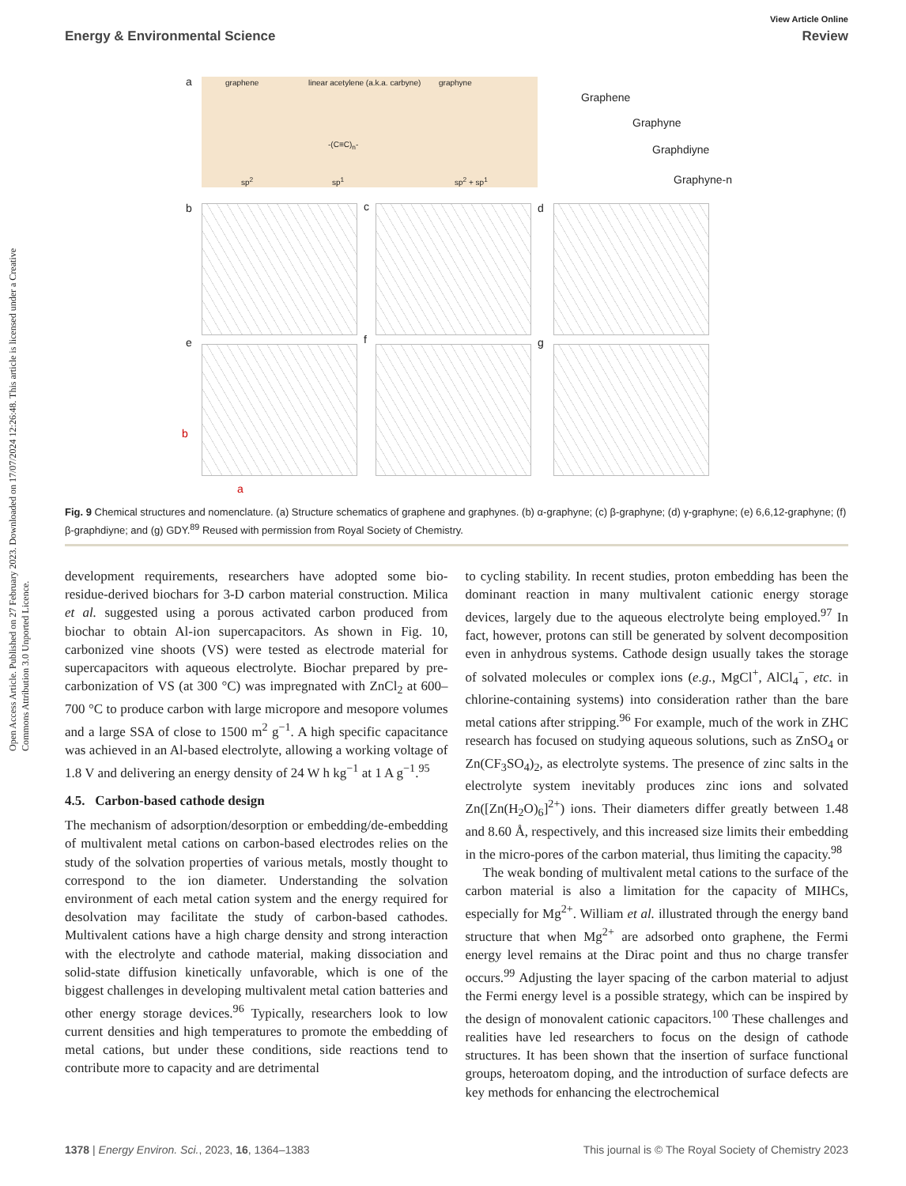Open Access Article. Published on 27 February 2023. Downloaded on 17/07/2024 12:26:48. This article is licensed under a Creative Commons Attribution 3.0 Unported Licence.
View Article Online
Energy & Environmental Science Review
a
graphene linear acetylene (a.k.a. carbyne)
-(C≡C)<sub>n</sub>-
graphyne
sp<sup>2</sup> sp<sup>1</sup> sp<sup>2</sup> + sp<sup>1</sup>
Graphene
Graphyne
Graphdiyne
Graphyne-n
b c d
e f g
b
a
Fig. 9 Chemical structures and nomenclature. (a) Structure schematics of graphene and graphynes. (b) α-graphyne; (c) β-graphyne; (d) γ-graphyne; (e) 6,6,12-graphyne; (f) β-graphdiyne; and (g) GDY.<sup>89</sup> Reused with permission from Royal Society of Chemistry.
development requirements, researchers have adopted some bio-residue-derived biochars for 3-D carbon material construction. Milica et al. suggested using a porous activated carbon produced from biochar to obtain Al-ion supercapacitors. As shown in Fig. 10, carbonized vine shoots (VS) were tested as electrode material for supercapacitors with aqueous electrolyte. Biochar prepared by pre-carbonization of VS (at 300 °C) was impregnated with ZnCl<sub>2</sub> at 600–700 °C to produce carbon with large micropore and mesopore volumes and a large SSA of close to 1500 m<sup>2</sup> g<sup>−1</sup>. A high specific capacitance was achieved in an Al-based electrolyte, allowing a working voltage of 1.8 V and delivering an energy density of 24 W h kg<sup>−1</sup> at 1 A g<sup>−1</sup>.<sup>95</sup>
4.5. Carbon-based cathode design
The mechanism of adsorption/desorption or embedding/de-embedding of multivalent metal cations on carbon-based electrodes relies on the study of the solvation properties of various metals, mostly thought to correspond to the ion diameter. Understanding the solvation environment of each metal cation system and the energy required for desolvation may facilitate the study of carbon-based cathodes. Multivalent cations have a high charge density and strong interaction with the electrolyte and cathode material, making dissociation and solid-state diffusion kinetically unfavorable, which is one of the biggest challenges in developing multivalent metal cation batteries and other energy storage devices.<sup>96</sup> Typically, researchers look to low current densities and high temperatures to promote the embedding of metal cations, but under these conditions, side reactions tend to contribute more to capacity and are detrimental
to cycling stability. In recent studies, proton embedding has been the dominant reaction in many multivalent cationic energy storage devices, largely due to the aqueous electrolyte being employed.<sup>97</sup> In fact, however, protons can still be generated by solvent decomposition even in anhydrous systems. Cathode design usually takes the storage of solvated molecules or complex ions (e.g., MgCl<sup>+</sup>, AlCl<sub>4</sub><sup>−</sup>, etc. in chlorine-containing systems) into consideration rather than the bare metal cations after stripping.<sup>96</sup> For example, much of the work in ZHC research has focused on studying aqueous solutions, such as ZnSO<sub>4</sub> or Zn(CF<sub>3</sub>SO<sub>4</sub>)<sub>2</sub>, as electrolyte systems. The presence of zinc salts in the electrolyte system inevitably produces zinc ions and solvated Zn([Zn(H<sub>2</sub>O)<sub>6</sub>]<sup>2+</sup>) ions. Their diameters differ greatly between 1.48 and 8.60 Å, respectively, and this increased size limits their embedding in the micro-pores of the carbon material, thus limiting the capacity.<sup>98</sup>
The weak bonding of multivalent metal cations to the surface of the carbon material is also a limitation for the capacity of MIHCs, especially for Mg<sup>2+</sup>. William et al. illustrated through the energy band structure that when Mg<sup>2+</sup> are adsorbed onto graphene, the Fermi energy level remains at the Dirac point and thus no charge transfer occurs.<sup>99</sup> Adjusting the layer spacing of the carbon material to adjust the Fermi energy level is a possible strategy, which can be inspired by the design of monovalent cationic capacitors.<sup>100</sup> These challenges and realities have led researchers to focus on the design of cathode structures. It has been shown that the insertion of surface functional groups, heteroatom doping, and the introduction of surface defects are key methods for enhancing the electrochemical
1378 | Energy Environ. Sci., 2023, 16, 1364–1383 This journal is © The Royal Society of Chemistry 2023